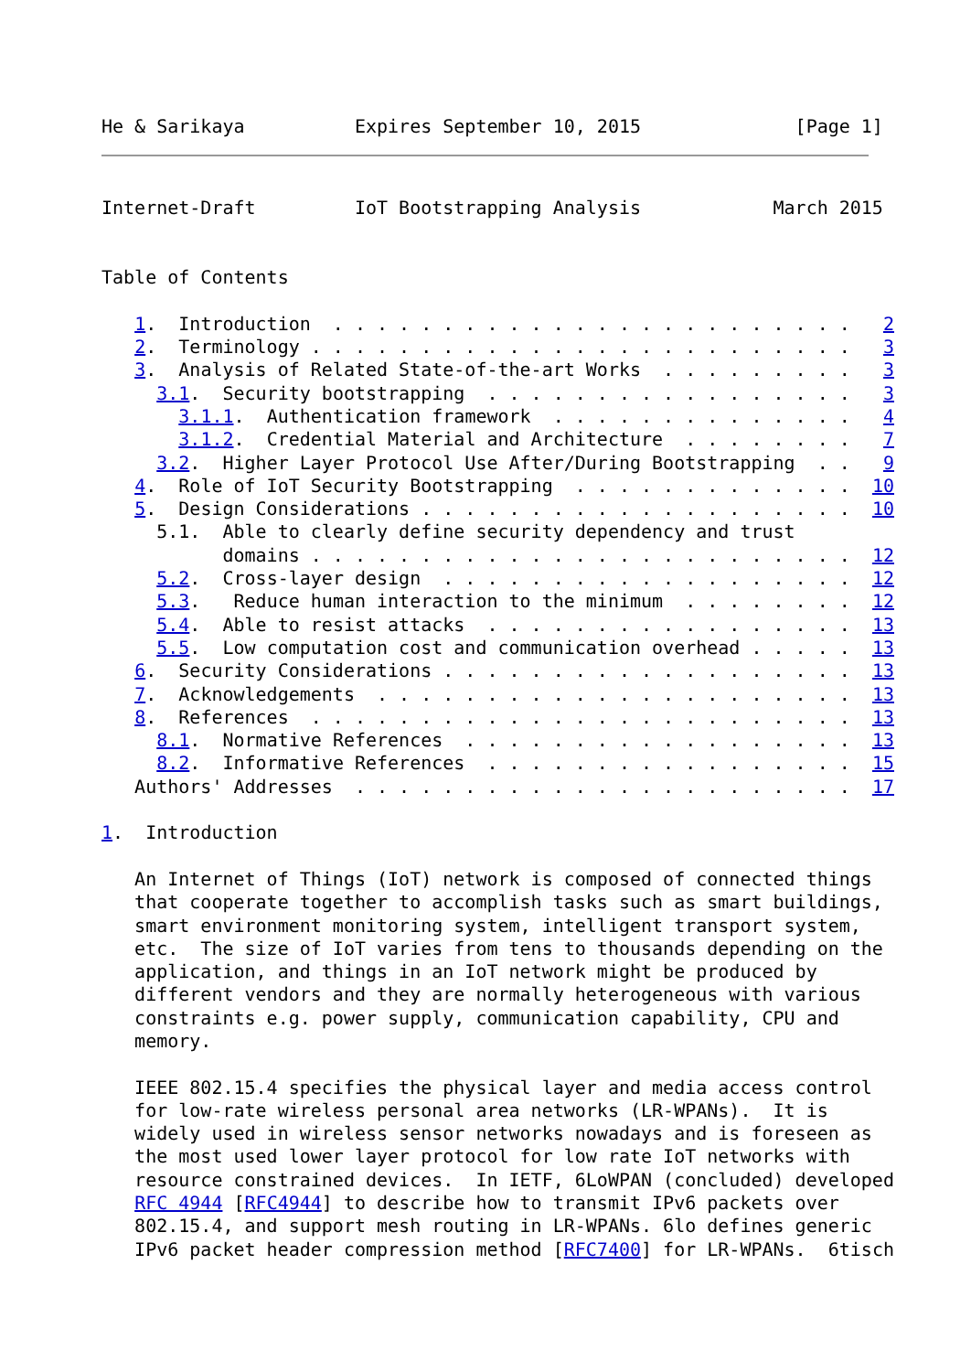He & Sarikaya          Expires September 10, 2015              [Page 1]
Internet-Draft         IoT Bootstrapping Analysis            March 2015


Table of Contents

   1.  Introduction  . . . . . . . . . . . . . . . . . . . . . . . .   2
   2.  Terminology . . . . . . . . . . . . . . . . . . . . . . . . .   3
   3.  Analysis of Related State-of-the-art Works  . . . . . . . . .   3
     3.1.  Security bootstrapping  . . . . . . . . . . . . . . . . .   3
       3.1.1.  Authentication framework  . . . . . . . . . . . . . .   4
       3.1.2.  Credential Material and Architecture  . . . . . . . .   7
     3.2.  Higher Layer Protocol Use After/During Bootstrapping  . .   9
   4.  Role of IoT Security Bootstrapping  . . . . . . . . . . . . .  10
   5.  Design Considerations . . . . . . . . . . . . . . . . . . . .  10
     5.1.  Able to clearly define security dependency and trust
           domains . . . . . . . . . . . . . . . . . . . . . . . . .  12
     5.2.  Cross-layer design  . . . . . . . . . . . . . . . . . . .  12
     5.3.   Reduce human interaction to the minimum  . . . . . . . .  12
     5.4.  Able to resist attacks  . . . . . . . . . . . . . . . . .  13
     5.5.  Low computation cost and communication overhead . . . . .  13
   6.  Security Considerations . . . . . . . . . . . . . . . . . . .  13
   7.  Acknowledgements  . . . . . . . . . . . . . . . . . . . . . .  13
   8.  References  . . . . . . . . . . . . . . . . . . . . . . . . .  13
     8.1.  Normative References  . . . . . . . . . . . . . . . . . .  13
     8.2.  Informative References  . . . . . . . . . . . . . . . . .  15
   Authors' Addresses  . . . . . . . . . . . . . . . . . . . . . . .  17

1.  Introduction

   An Internet of Things (IoT) network is composed of connected things
   that cooperate together to accomplish tasks such as smart buildings,
   smart environment monitoring system, intelligent transport system,
   etc.  The size of IoT varies from tens to thousands depending on the
   application, and things in an IoT network might be produced by
   different vendors and they are normally heterogeneous with various
   constraints e.g. power supply, communication capability, CPU and
   memory.

   IEEE 802.15.4 specifies the physical layer and media access control
   for low-rate wireless personal area networks (LR-WPANs).  It is
   widely used in wireless sensor networks nowadays and is foreseen as
   the most used lower layer protocol for low rate IoT networks with
   resource constrained devices.  In IETF, 6LoWPAN (concluded) developed
   RFC 4944 [RFC4944] to describe how to transmit IPv6 packets over
   802.15.4, and support mesh routing in LR-WPANs. 6lo defines generic
   IPv6 packet header compression method [RFC7400] for LR-WPANs.  6tisch